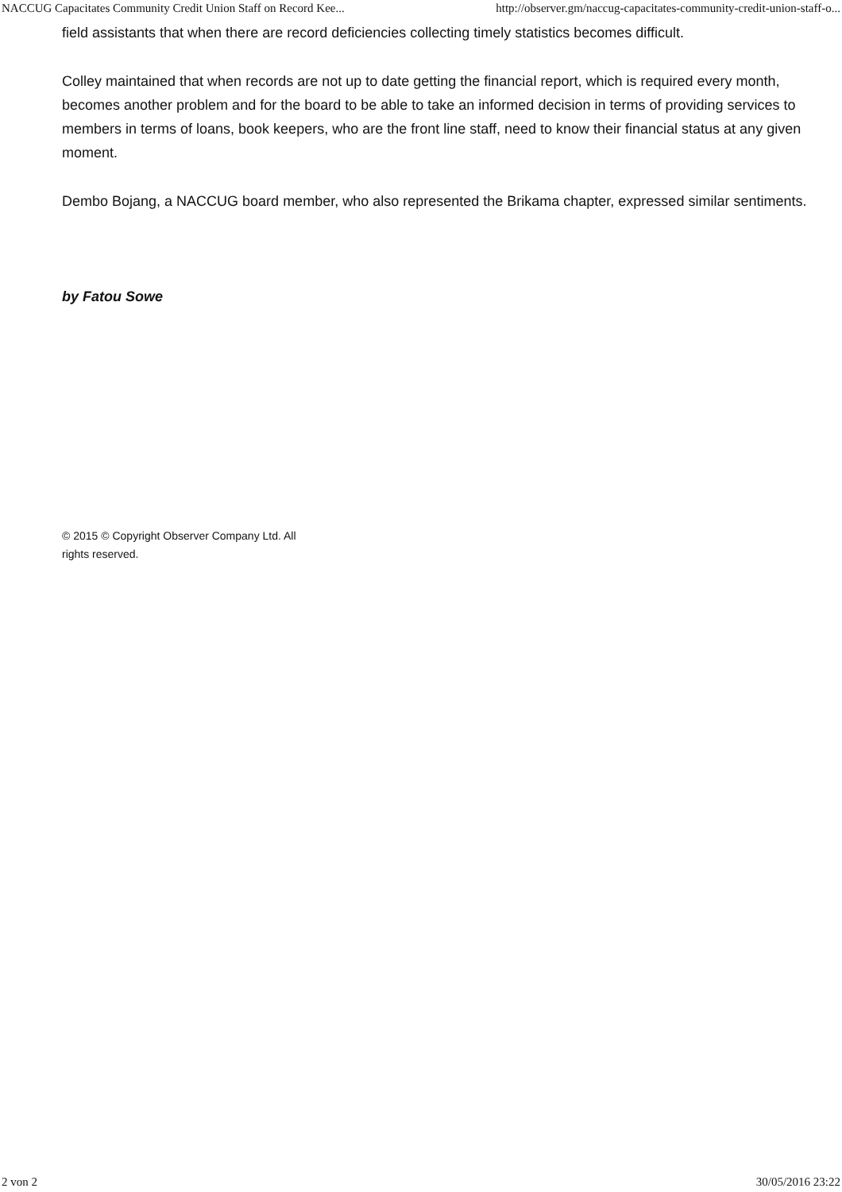NACCUG Capacitates Community Credit Union Staff on Record Kee... http://observer.gm/naccug-capacitates-community-credit-union-staff-o...
field assistants that when there are record deficiencies collecting timely statistics becomes difficult.
Colley maintained that when records are not up to date getting the financial report, which is required every month, becomes another problem and for the board to be able to take an informed decision in terms of providing services to members in terms of loans, book keepers, who are the front line staff, need to know their financial status at any given moment.
Dembo Bojang, a NACCUG board member, who also represented the Brikama chapter, expressed similar sentiments.
by Fatou Sowe
© 2015 © Copyright Observer Company Ltd. All rights reserved.
2 von 2 30/05/2016 23:22